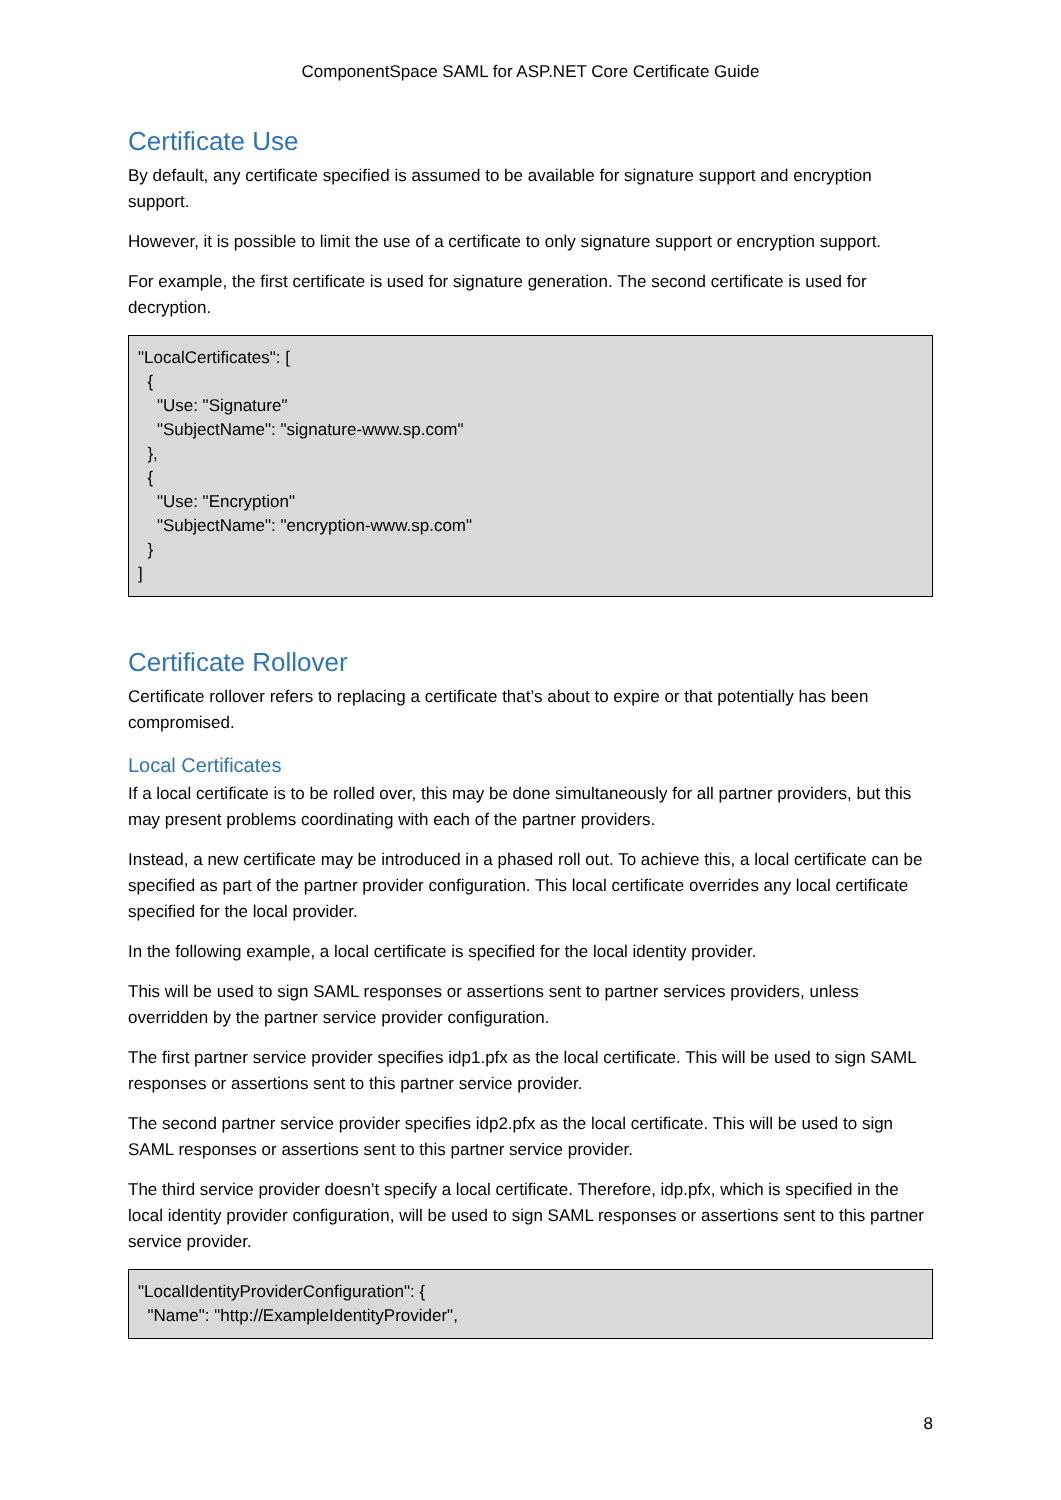ComponentSpace SAML for ASP.NET Core Certificate Guide
Certificate Use
By default, any certificate specified is assumed to be available for signature support and encryption support.
However, it is possible to limit the use of a certificate to only signature support or encryption support.
For example, the first certificate is used for signature generation. The second certificate is used for decryption.
"LocalCertificates": [
  {
    "Use: "Signature"
    "SubjectName": "signature-www.sp.com"
  },
  {
    "Use: "Encryption"
    "SubjectName": "encryption-www.sp.com"
  }
]
Certificate Rollover
Certificate rollover refers to replacing a certificate that’s about to expire or that potentially has been compromised.
Local Certificates
If a local certificate is to be rolled over, this may be done simultaneously for all partner providers, but this may present problems coordinating with each of the partner providers.
Instead, a new certificate may be introduced in a phased roll out. To achieve this, a local certificate can be specified as part of the partner provider configuration. This local certificate overrides any local certificate specified for the local provider.
In the following example, a local certificate is specified for the local identity provider.
This will be used to sign SAML responses or assertions sent to partner services providers, unless overridden by the partner service provider configuration.
The first partner service provider specifies idp1.pfx as the local certificate. This will be used to sign SAML responses or assertions sent to this partner service provider.
The second partner service provider specifies idp2.pfx as the local certificate. This will be used to sign SAML responses or assertions sent to this partner service provider.
The third service provider doesn’t specify a local certificate. Therefore, idp.pfx, which is specified in the local identity provider configuration, will be used to sign SAML responses or assertions sent to this partner service provider.
"LocalIdentityProviderConfiguration": {
  "Name": "http://ExampleIdentityProvider",
8